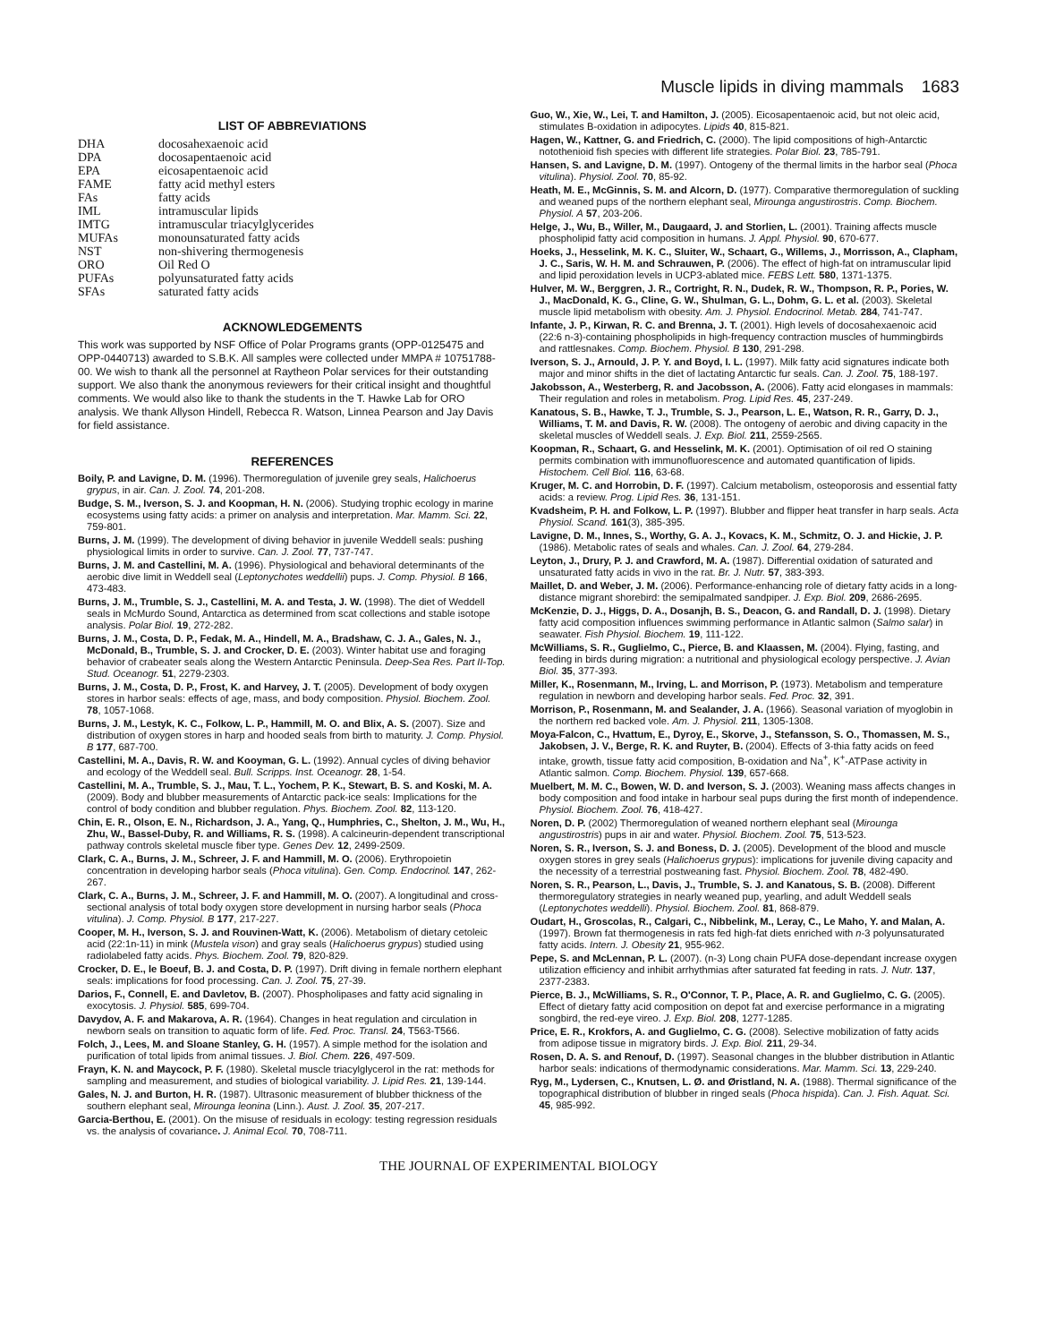Muscle lipids in diving mammals 1683
LIST OF ABBREVIATIONS
| DHA | docosahexaenoic acid |
| DPA | docosapentaenoic acid |
| EPA | eicosapentaenoic acid |
| FAME | fatty acid methyl esters |
| FAs | fatty acids |
| IML | intramuscular lipids |
| IMTG | intramuscular triacylglycerides |
| MUFAs | monounsaturated fatty acids |
| NST | non-shivering thermogenesis |
| ORO | Oil Red O |
| PUFAs | polyunsaturated fatty acids |
| SFAs | saturated fatty acids |
ACKNOWLEDGEMENTS
This work was supported by NSF Office of Polar Programs grants (OPP-0125475 and OPP-0440713) awarded to S.B.K. All samples were collected under MMPA # 10751788-00. We wish to thank all the personnel at Raytheon Polar services for their outstanding support. We also thank the anonymous reviewers for their critical insight and thoughtful comments. We would also like to thank the students in the T. Hawke Lab for ORO analysis. We thank Allyson Hindell, Rebecca R. Watson, Linnea Pearson and Jay Davis for field assistance.
REFERENCES
Boily, P. and Lavigne, D. M. (1996). Thermoregulation of juvenile grey seals, Halichoerus grypus, in air. Can. J. Zool. 74, 201-208.
Budge, S. M., Iverson, S. J. and Koopman, H. N. (2006). Studying trophic ecology in marine ecosystems using fatty acids: a primer on analysis and interpretation. Mar. Mamm. Sci. 22, 759-801.
Burns, J. M. (1999). The development of diving behavior in juvenile Weddell seals: pushing physiological limits in order to survive. Can. J. Zool. 77, 737-747.
Burns, J. M. and Castellini, M. A. (1996). Physiological and behavioral determinants of the aerobic dive limit in Weddell seal (Leptonychotes weddellii) pups. J. Comp. Physiol. B 166, 473-483.
Burns, J. M., Trumble, S. J., Castellini, M. A. and Testa, J. W. (1998). The diet of Weddell seals in McMurdo Sound, Antarctica as determined from scat collections and stable isotope analysis. Polar Biol. 19, 272-282.
Burns, J. M., Costa, D. P., Fedak, M. A., Hindell, M. A., Bradshaw, C. J. A., Gales, N. J., McDonald, B., Trumble, S. J. and Crocker, D. E. (2003). Winter habitat use and foraging behavior of crabeater seals along the Western Antarctic Peninsula. Deep-Sea Res. Part II-Top. Stud. Oceanogr. 51, 2279-2303.
Burns, J. M., Costa, D. P., Frost, K. and Harvey, J. T. (2005). Development of body oxygen stores in harbor seals: effects of age, mass, and body composition. Physiol. Biochem. Zool. 78, 1057-1068.
Burns, J. M., Lestyk, K. C., Folkow, L. P., Hammill, M. O. and Blix, A. S. (2007). Size and distribution of oxygen stores in harp and hooded seals from birth to maturity. J. Comp. Physiol. B 177, 687-700.
Castellini, M. A., Davis, R. W. and Kooyman, G. L. (1992). Annual cycles of diving behavior and ecology of the Weddell seal. Bull. Scripps. Inst. Oceanogr. 28, 1-54.
Castellini, M. A., Trumble, S. J., Mau, T. L., Yochem, P. K., Stewart, B. S. and Koski, M. A. (2009). Body and blubber measurements of Antarctic pack-ice seals: Implications for the control of body condition and blubber regulation. Phys. Biochem. Zool. 82, 113-120.
Chin, E. R., Olson, E. N., Richardson, J. A., Yang, Q., Humphries, C., Shelton, J. M., Wu, H., Zhu, W., Bassel-Duby, R. and Williams, R. S. (1998). A calcineurin-dependent transcriptional pathway controls skeletal muscle fiber type. Genes Dev. 12, 2499-2509.
Clark, C. A., Burns, J. M., Schreer, J. F. and Hammill, M. O. (2006). Erythropoietin concentration in developing harbor seals (Phoca vitulina). Gen. Comp. Endocrinol. 147, 262-267.
Clark, C. A., Burns, J. M., Schreer, J. F. and Hammill, M. O. (2007). A longitudinal and cross-sectional analysis of total body oxygen store development in nursing harbor seals (Phoca vitulina). J. Comp. Physiol. B 177, 217-227.
Cooper, M. H., Iverson, S. J. and Rouvinen-Watt, K. (2006). Metabolism of dietary cetoleic acid (22:1n-11) in mink (Mustela vison) and gray seals (Halichoerus grypus) studied using radiolabeled fatty acids. Phys. Biochem. Zool. 79, 820-829.
Crocker, D. E., le Boeuf, B. J. and Costa, D. P. (1997). Drift diving in female northern elephant seals: implications for food processing. Can. J. Zool. 75, 27-39.
Darios, F., Connell, E. and Davletov, B. (2007). Phospholipases and fatty acid signaling in exocytosis. J. Physiol. 585, 699-704.
Davydov, A. F. and Makarova, A. R. (1964). Changes in heat regulation and circulation in newborn seals on transition to aquatic form of life. Fed. Proc. Transl. 24, T563-T566.
Folch, J., Lees, M. and Sloane Stanley, G. H. (1957). A simple method for the isolation and purification of total lipids from animal tissues. J. Biol. Chem. 226, 497-509.
Frayn, K. N. and Maycock, P. F. (1980). Skeletal muscle triacylglycerol in the rat: methods for sampling and measurement, and studies of biological variability. J. Lipid Res. 21, 139-144.
Gales, N. J. and Burton, H. R. (1987). Ultrasonic measurement of blubber thickness of the southern elephant seal, Mirounga leonina (Linn.). Aust. J. Zool. 35, 207-217.
Garcia-Berthou, E. (2001). On the misuse of residuals in ecology: testing regression residuals vs. the analysis of covariance. J. Animal Ecol. 70, 708-711.
Guo, W., Xie, W., Lei, T. and Hamilton, J. (2005). Eicosapentaenoic acid, but not oleic acid, stimulates B-oxidation in adipocytes. Lipids 40, 815-821.
Hagen, W., Kattner, G. and Friedrich, C. (2000). The lipid compositions of high-Antarctic notothenioid fish species with different life strategies. Polar Biol. 23, 785-791.
Hansen, S. and Lavigne, D. M. (1997). Ontogeny of the thermal limits in the harbor seal (Phoca vitulina). Physiol. Zool. 70, 85-92.
Heath, M. E., McGinnis, S. M. and Alcorn, D. (1977). Comparative thermoregulation of suckling and weaned pups of the northern elephant seal, Mirounga angustirostris. Comp. Biochem. Physiol. A 57, 203-206.
Helge, J., Wu, B., Willer, M., Daugaard, J. and Storlien, L. (2001). Training affects muscle phospholipid fatty acid composition in humans. J. Appl. Physiol. 90, 670-677.
Hoeks, J., Hesselink, M. K. C., Sluiter, W., Schaart, G., Willems, J., Morrisson, A., Clapham, J. C., Saris, W. H. M. and Schrauwen, P. (2006). The effect of high-fat on intramuscular lipid and lipid peroxidation levels in UCP3-ablated mice. FEBS Lett. 580, 1371-1375.
Hulver, M. W., Berggren, J. R., Cortright, R. N., Dudek, R. W., Thompson, R. P., Pories, W. J., MacDonald, K. G., Cline, G. W., Shulman, G. L., Dohm, G. L. et al. (2003). Skeletal muscle lipid metabolism with obesity. Am. J. Physiol. Endocrinol. Metab. 284, 741-747.
Infante, J. P., Kirwan, R. C. and Brenna, J. T. (2001). High levels of docosahexaenoic acid (22:6 n-3)-containing phospholipids in high-frequency contraction muscles of hummingbirds and rattlesnakes. Comp. Biochem. Physiol. B 130, 291-298.
Iverson, S. J., Arnould, J. P. Y. and Boyd, I. L. (1997). Milk fatty acid signatures indicate both major and minor shifts in the diet of lactating Antarctic fur seals. Can. J. Zool. 75, 188-197.
Jakobsson, A., Westerberg, R. and Jacobsson, A. (2006). Fatty acid elongases in mammals: Their regulation and roles in metabolism. Prog. Lipid Res. 45, 237-249.
Kanatous, S. B., Hawke, T. J., Trumble, S. J., Pearson, L. E., Watson, R. R., Garry, D. J., Williams, T. M. and Davis, R. W. (2008). The ontogeny of aerobic and diving capacity in the skeletal muscles of Weddell seals. J. Exp. Biol. 211, 2559-2565.
Koopman, R., Schaart, G. and Hesselink, M. K. (2001). Optimisation of oil red O staining permits combination with immunofluorescence and automated quantification of lipids. Histochem. Cell Biol. 116, 63-68.
Kruger, M. C. and Horrobin, D. F. (1997). Calcium metabolism, osteoporosis and essential fatty acids: a review. Prog. Lipid Res. 36, 131-151.
Kvadsheim, P. H. and Folkow, L. P. (1997). Blubber and flipper heat transfer in harp seals. Acta Physiol. Scand. 161(3), 385-395.
Lavigne, D. M., Innes, S., Worthy, G. A. J., Kovacs, K. M., Schmitz, O. J. and Hickie, J. P. (1986). Metabolic rates of seals and whales. Can. J. Zool. 64, 279-284.
Leyton, J., Drury, P. J. and Crawford, M. A. (1987). Differential oxidation of saturated and unsaturated fatty acids in vivo in the rat. Br. J. Nutr. 57, 383-393.
Maillet, D. and Weber, J. M. (2006). Performance-enhancing role of dietary fatty acids in a long-distance migrant shorebird: the semipalmated sandpiper. J. Exp. Biol. 209, 2686-2695.
McKenzie, D. J., Higgs, D. A., Dosanjh, B. S., Deacon, G. and Randall, D. J. (1998). Dietary fatty acid composition influences swimming performance in Atlantic salmon (Salmo salar) in seawater. Fish Physiol. Biochem. 19, 111-122.
McWilliams, S. R., Guglielmo, C., Pierce, B. and Klaassen, M. (2004). Flying, fasting, and feeding in birds during migration: a nutritional and physiological ecology perspective. J. Avian Biol. 35, 377-393.
Miller, K., Rosenmann, M., Irving, L. and Morrison, P. (1973). Metabolism and temperature regulation in newborn and developing harbor seals. Fed. Proc. 32, 391.
Morrison, P., Rosenmann, M. and Sealander, J. A. (1966). Seasonal variation of myoglobin in the northern red backed vole. Am. J. Physiol. 211, 1305-1308.
Moya-Falcon, C., Hvattum, E., Dyroy, E., Skorve, J., Stefansson, S. O., Thomassen, M. S., Jakobsen, J. V., Berge, R. K. and Ruyter, B. (2004). Effects of 3-thia fatty acids on feed intake, growth, tissue fatty acid composition, B-oxidation and Na<sup>+</sup>, K<sup>+</sup>-ATPase activity in Atlantic salmon. Comp. Biochem. Physiol. 139, 657-668.
Muelbert, M. M. C., Bowen, W. D. and Iverson, S. J. (2003). Weaning mass affects changes in body composition and food intake in harbour seal pups during the first month of independence. Physiol. Biochem. Zool. 76, 418-427.
Noren, D. P. (2002) Thermoregulation of weaned northern elephant seal (Mirounga angustirostris) pups in air and water. Physiol. Biochem. Zool. 75, 513-523.
Noren, S. R., Iverson, S. J. and Boness, D. J. (2005). Development of the blood and muscle oxygen stores in grey seals (Halichoerus grypus): implications for juvenile diving capacity and the necessity of a terrestrial postweaning fast. Physiol. Biochem. Zool. 78, 482-490.
Noren, S. R., Pearson, L., Davis, J., Trumble, S. J. and Kanatous, S. B. (2008). Different thermoregulatory strategies in nearly weaned pup, yearling, and adult Weddell seals (Leptonychotes weddelli). Physiol. Biochem. Zool. 81, 868-879.
Oudart, H., Groscolas, R., Calgari, C., Nibbelink, M., Leray, C., Le Maho, Y. and Malan, A. (1997). Brown fat thermogenesis in rats fed high-fat diets enriched with n-3 polyunsaturated fatty acids. Intern. J. Obesity 21, 955-962.
Pepe, S. and McLennan, P. L. (2007). (n-3) Long chain PUFA dose-dependant increase oxygen utilization efficiency and inhibit arrhythmias after saturated fat feeding in rats. J. Nutr. 137, 2377-2383.
Pierce, B. J., McWilliams, S. R., O'Connor, T. P., Place, A. R. and Guglielmo, C. G. (2005). Effect of dietary fatty acid composition on depot fat and exercise performance in a migrating songbird, the red-eye vireo. J. Exp. Biol. 208, 1277-1285.
Price, E. R., Krokfors, A. and Guglielmo, C. G. (2008). Selective mobilization of fatty acids from adipose tissue in migratory birds. J. Exp. Biol. 211, 29-34.
Rosen, D. A. S. and Renouf, D. (1997). Seasonal changes in the blubber distribution in Atlantic harbor seals: indications of thermodynamic considerations. Mar. Mamm. Sci. 13, 229-240.
Ryg, M., Lydersen, C., Knutsen, L. Ø. and Øristland, N. A. (1988). Thermal significance of the topographical distribution of blubber in ringed seals (Phoca hispida). Can. J. Fish. Aquat. Sci. 45, 985-992.
THE JOURNAL OF EXPERIMENTAL BIOLOGY